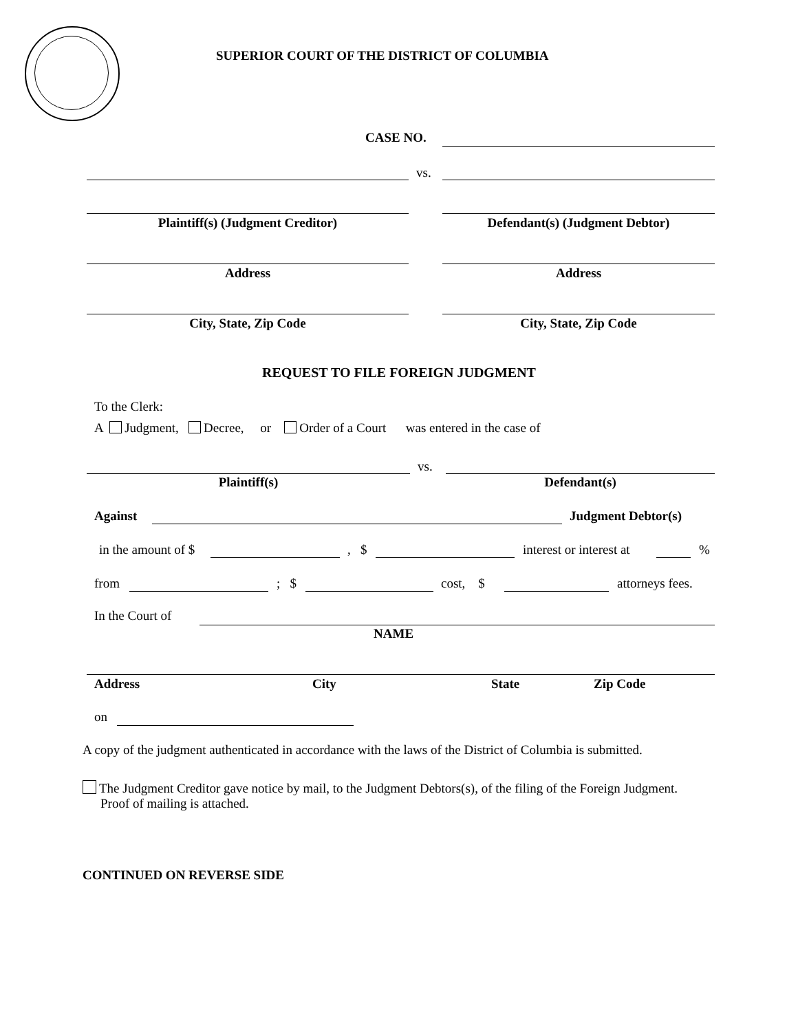SUPERIOR COURT OF THE DISTRICT OF COLUMBIA
CASE NO.
vs.
Plaintiff(s) (Judgment Creditor) Defendant(s) (Judgment Debtor)
Address Address
City, State, Zip Code City, State, Zip Code
REQUEST TO FILE FOREIGN JUDGMENT
To the Clerk:
A Judgment, Decree, or Order of a Court was entered in the case of
vs.
Plaintiff(s) Defendant(s)
Against Judgment Debtor(s)
in the amount of $ , $ interest or interest at %
from ; $ cost, $ attorneys fees.
In the Court of
NAME
Address City State Zip Code
on
A copy of the judgment authenticated in accordance with the laws of the District of Columbia is submitted.
The Judgment Creditor gave notice by mail, to the Judgment Debtors(s), of the filing of the Foreign Judgment.
Proof of mailing is attached.
CONTINUED ON REVERSE SIDE